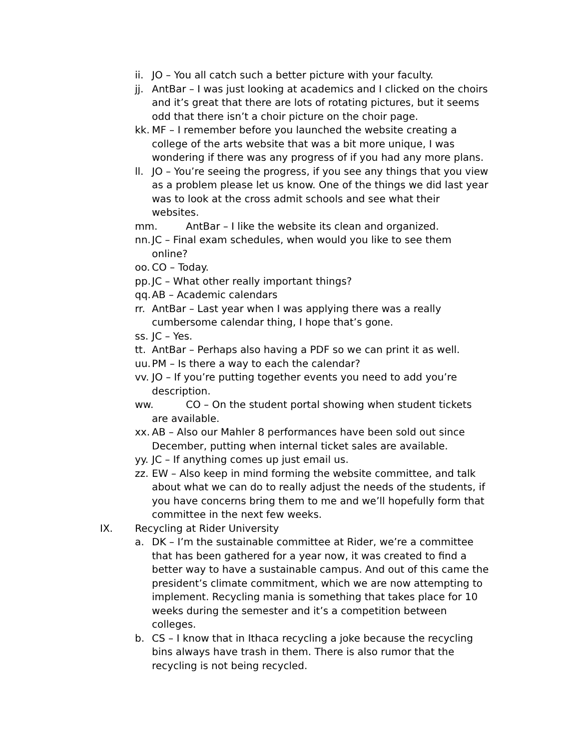ii. JO – You all catch such a better picture with your faculty.
jj. AntBar – I was just looking at academics and I clicked on the choirs and it’s great that there are lots of rotating pictures, but it seems odd that there isn’t a choir picture on the choir page.
kk. MF – I remember before you launched the website creating a college of the arts website that was a bit more unique, I was wondering if there was any progress of if you had any more plans.
ll. JO – You’re seeing the progress, if you see any things that you view as a problem please let us know. One of the things we did last year was to look at the cross admit schools and see what their websites.
mm. AntBar – I like the website its clean and organized.
nn. JC – Final exam schedules, when would you like to see them online?
oo. CO – Today.
pp. JC – What other really important things?
qq. AB – Academic calendars
rr. AntBar – Last year when I was applying there was a really cumbersome calendar thing, I hope that’s gone.
ss. JC – Yes.
tt. AntBar – Perhaps also having a PDF so we can print it as well.
uu. PM – Is there a way to each the calendar?
vv. JO – If you’re putting together events you need to add you’re description.
ww. CO – On the student portal showing when student tickets
are available.
xx. AB – Also our Mahler 8 performances have been sold out since December, putting when internal ticket sales are available.
yy. JC – If anything comes up just email us.
zz. EW – Also keep in mind forming the website committee, and talk about what we can do to really adjust the needs of the students, if you have concerns bring them to me and we’ll hopefully form that committee in the next few weeks.
IX. Recycling at Rider University
a. DK – I’m the sustainable committee at Rider, we’re a committee that has been gathered for a year now, it was created to find a better way to have a sustainable campus. And out of this came the president’s climate commitment, which we are now attempting to implement. Recycling mania is something that takes place for 10 weeks during the semester and it’s a competition between colleges.
b. CS – I know that in Ithaca recycling a joke because the recycling bins always have trash in them. There is also rumor that the recycling is not being recycled.